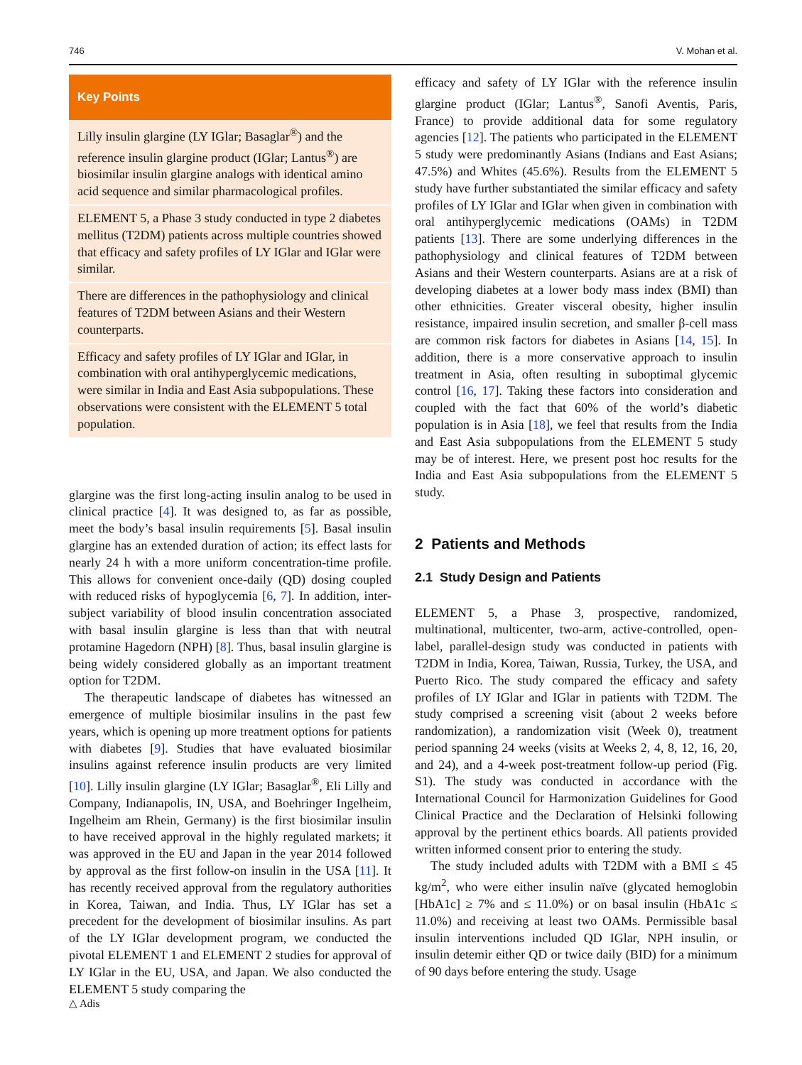746 V. Mohan et al.
Key Points
Lilly insulin glargine (LY IGlar; Basaglar<sup>®</sup>) and the reference insulin glargine product (IGlar; Lantus<sup>®</sup>) are biosimilar insulin glargine analogs with identical amino acid sequence and similar pharmacological profiles.
ELEMENT 5, a Phase 3 study conducted in type 2 diabetes mellitus (T2DM) patients across multiple countries showed that efficacy and safety profiles of LY IGlar and IGlar were similar.
There are differences in the pathophysiology and clinical features of T2DM between Asians and their Western counterparts.
Efficacy and safety profiles of LY IGlar and IGlar, in combination with oral antihyperglycemic medications, were similar in India and East Asia subpopulations. These observations were consistent with the ELEMENT 5 total population.
glargine was the first long-acting insulin analog to be used in clinical practice [4]. It was designed to, as far as possible, meet the body’s basal insulin requirements [5]. Basal insulin glargine has an extended duration of action; its effect lasts for nearly 24 h with a more uniform concentration-time profile. This allows for convenient once-daily (QD) dosing coupled with reduced risks of hypoglycemia [6, 7]. In addition, inter-subject variability of blood insulin concentration associated with basal insulin glargine is less than that with neutral protamine Hagedorn (NPH) [8]. Thus, basal insulin glargine is being widely considered globally as an important treatment option for T2DM.
The therapeutic landscape of diabetes has witnessed an emergence of multiple biosimilar insulins in the past few years, which is opening up more treatment options for patients with diabetes [9]. Studies that have evaluated biosimilar insulins against reference insulin products are very limited [10]. Lilly insulin glargine (LY IGlar; Basaglar<sup>®</sup>, Eli Lilly and Company, Indianapolis, IN, USA, and Boehringer Ingelheim, Ingelheim am Rhein, Germany) is the first biosimilar insulin to have received approval in the highly regulated markets; it was approved in the EU and Japan in the year 2014 followed by approval as the first follow-on insulin in the USA [11]. It has recently received approval from the regulatory authorities in Korea, Taiwan, and India. Thus, LY IGlar has set a precedent for the development of biosimilar insulins. As part of the LY IGlar development program, we conducted the pivotal ELEMENT 1 and ELEMENT 2 studies for approval of LY IGlar in the EU, USA, and Japan. We also conducted the ELEMENT 5 study comparing the
efficacy and safety of LY IGlar with the reference insulin glargine product (IGlar; Lantus<sup>®</sup>, Sanofi Aventis, Paris, France) to provide additional data for some regulatory agencies [12]. The patients who participated in the ELEMENT 5 study were predominantly Asians (Indians and East Asians; 47.5%) and Whites (45.6%). Results from the ELEMENT 5 study have further substantiated the similar efficacy and safety profiles of LY IGlar and IGlar when given in combination with oral antihyperglycemic medications (OAMs) in T2DM patients [13]. There are some underlying differences in the pathophysiology and clinical features of T2DM between Asians and their Western counterparts. Asians are at a risk of developing diabetes at a lower body mass index (BMI) than other ethnicities. Greater visceral obesity, higher insulin resistance, impaired insulin secretion, and smaller β-cell mass are common risk factors for diabetes in Asians [14, 15]. In addition, there is a more conservative approach to insulin treatment in Asia, often resulting in suboptimal glycemic control [16, 17]. Taking these factors into consideration and coupled with the fact that 60% of the world’s diabetic population is in Asia [18], we feel that results from the India and East Asia subpopulations from the ELEMENT 5 study may be of interest. Here, we present post hoc results for the India and East Asia subpopulations from the ELEMENT 5 study.
2 Patients and Methods
2.1 Study Design and Patients
ELEMENT 5, a Phase 3, prospective, randomized, multinational, multicenter, two-arm, active-controlled, open-label, parallel-design study was conducted in patients with T2DM in India, Korea, Taiwan, Russia, Turkey, the USA, and Puerto Rico. The study compared the efficacy and safety profiles of LY IGlar and IGlar in patients with T2DM. The study comprised a screening visit (about 2 weeks before randomization), a randomization visit (Week 0), treatment period spanning 24 weeks (visits at Weeks 2, 4, 8, 12, 16, 20, and 24), and a 4-week post-treatment follow-up period (Fig. S1). The study was conducted in accordance with the International Council for Harmonization Guidelines for Good Clinical Practice and the Declaration of Helsinki following approval by the pertinent ethics boards. All patients provided written informed consent prior to entering the study.
The study included adults with T2DM with a BMI ≤ 45 kg/m<sup>2</sup>, who were either insulin naïve (glycated hemoglobin [HbA1c] ≥ 7% and ≤ 11.0%) or on basal insulin (HbA1c ≤ 11.0%) and receiving at least two OAMs. Permissible basal insulin interventions included QD IGlar, NPH insulin, or insulin detemir either QD or twice daily (BID) for a minimum of 90 days before entering the study. Usage
△ Adis